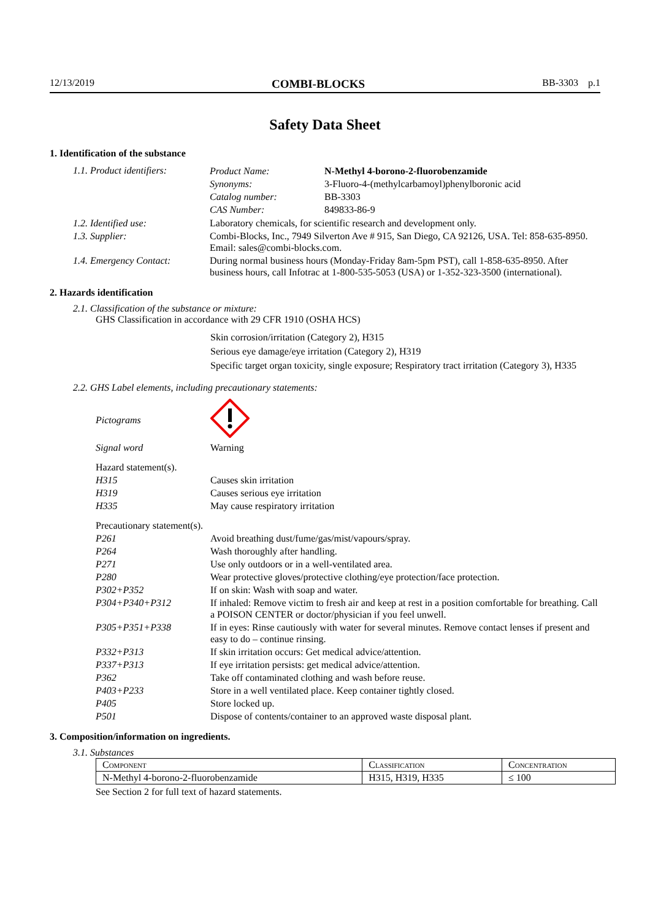12/13/2019 COMBI-BLOCKS BB-3303 p.1
Safety Data Sheet
1. Identification of the substance
| 1.1. Product identifiers: | / Product Name: / N-Methyl 4-borono-2-fluorobenzamide / / Synonyms: / 3-Fluoro-4-(methylcarbamoyl)phenylboronic acid / / Catalog number: / BB-3303 / / CAS Number: / 849833-86-9 / |
| 1.2. Identified use: | Laboratory chemicals, for scientific research and development only. |
| 1.3. Supplier: | Combi-Blocks, Inc., 7949 Silverton Ave # 915, San Diego, CA 92126, USA. Tel: 858-635-8950. Email: sales@combi-blocks.com. |
| 1.4. Emergency Contact: | During normal business hours (Monday-Friday 8am-5pm PST), call 1-858-635-8950. After business hours, call Infotrac at 1-800-535-5053 (USA) or 1-352-323-3500 (international). |
2. Hazards identification
2.1. Classification of the substance or mixture:
GHS Classification in accordance with 29 CFR 1910 (OSHA HCS)
Skin corrosion/irritation (Category 2), H315
Serious eye damage/eye irritation (Category 2), H319
Specific target organ toxicity, single exposure; Respiratory tract irritation (Category 3), H335
2.2. GHS Label elements, including precautionary statements:
| Pictograms | |
| Signal word | Warning |
| Hazard statement(s). | |
| H315 | Causes skin irritation |
| H319 | Causes serious eye irritation |
| H335 | May cause respiratory irritation |
| Precautionary statement(s). | |
| P261 | Avoid breathing dust/fume/gas/mist/vapours/spray. |
| P264 | Wash thoroughly after handling. |
| P271 | Use only outdoors or in a well-ventilated area. |
| P280 | Wear protective gloves/protective clothing/eye protection/face protection. |
| P302+P352 | If on skin: Wash with soap and water. |
| P304+P340+P312 | If inhaled: Remove victim to fresh air and keep at rest in a position comfortable for breathing. Call a POISON CENTER or doctor/physician if you feel unwell. |
| P305+P351+P338 | If in eyes: Rinse cautiously with water for several minutes. Remove contact lenses if present and easy to do – continue rinsing. |
| P332+P313 | If skin irritation occurs: Get medical advice/attention. |
| P337+P313 | If eye irritation persists: get medical advice/attention. |
| P362 | Take off contaminated clothing and wash before reuse. |
| P403+P233 | Store in a well ventilated place. Keep container tightly closed. |
| P405 | Store locked up. |
| P501 | Dispose of contents/container to an approved waste disposal plant. |
3. Composition/information on ingredients.
3.1. Substances
| Component | Classification | Concentration |
| --- | --- | --- |
| N-Methyl 4-borono-2-fluorobenzamide | H315, H319, H335 | ≤ 100 |
See Section 2 for full text of hazard statements.